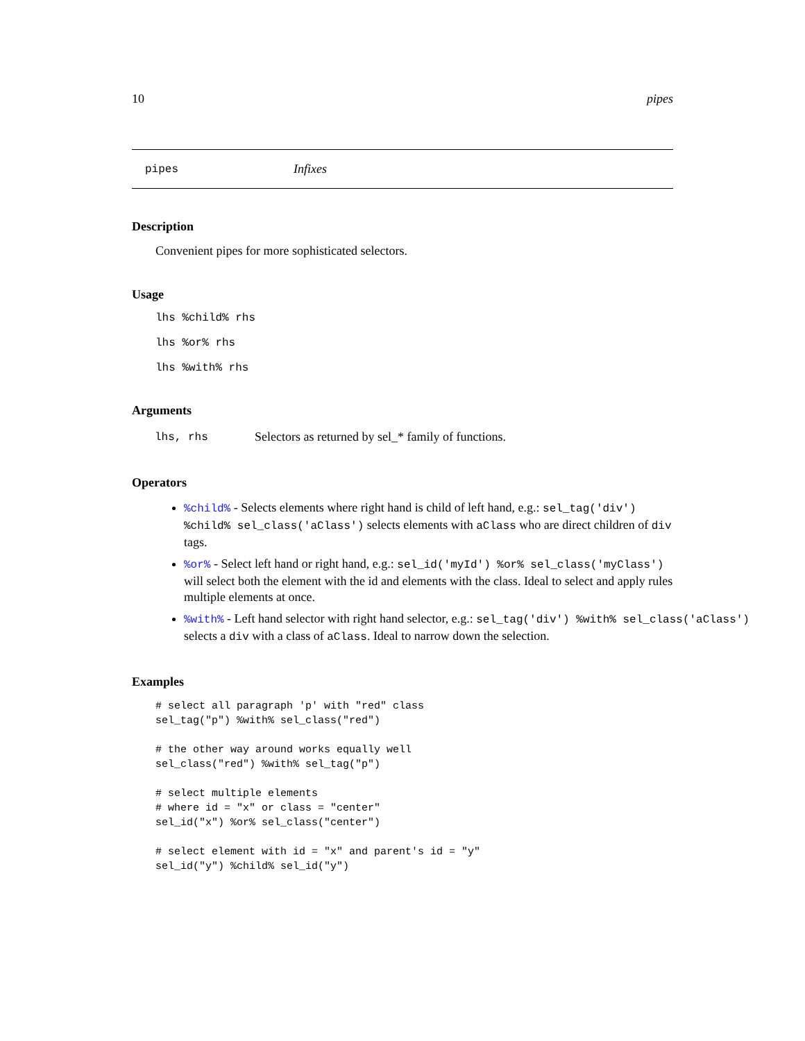10 pipes
pipes Infixes
Description
Convenient pipes for more sophisticated selectors.
Usage
lhs %child% rhs
lhs %or% rhs
lhs %with% rhs
Arguments
| lhs, rhs | Selectors as returned by sel_* family of functions. |
Operators
%child% - Selects elements where right hand is child of left hand, e.g.: sel_tag('div') %child% sel_class('aClass') selects elements with aClass who are direct children of div tags.
%or% - Select left hand or right hand, e.g.: sel_id('myId') %or% sel_class('myClass') will select both the element with the id and elements with the class. Ideal to select and apply rules multiple elements at once.
%with% - Left hand selector with right hand selector, e.g.: sel_tag('div') %with% sel_class('aClass')
selects a div with a class of aClass. Ideal to narrow down the selection.
Examples
# select all paragraph 'p' with "red" class
sel_tag("p") %with% sel_class("red")

# the other way around works equally well
sel_class("red") %with% sel_tag("p")

# select multiple elements
# where id = "x" or class = "center"
sel_id("x") %or% sel_class("center")

# select element with id = "x" and parent's id = "y"
sel_id("y") %child% sel_id("y")